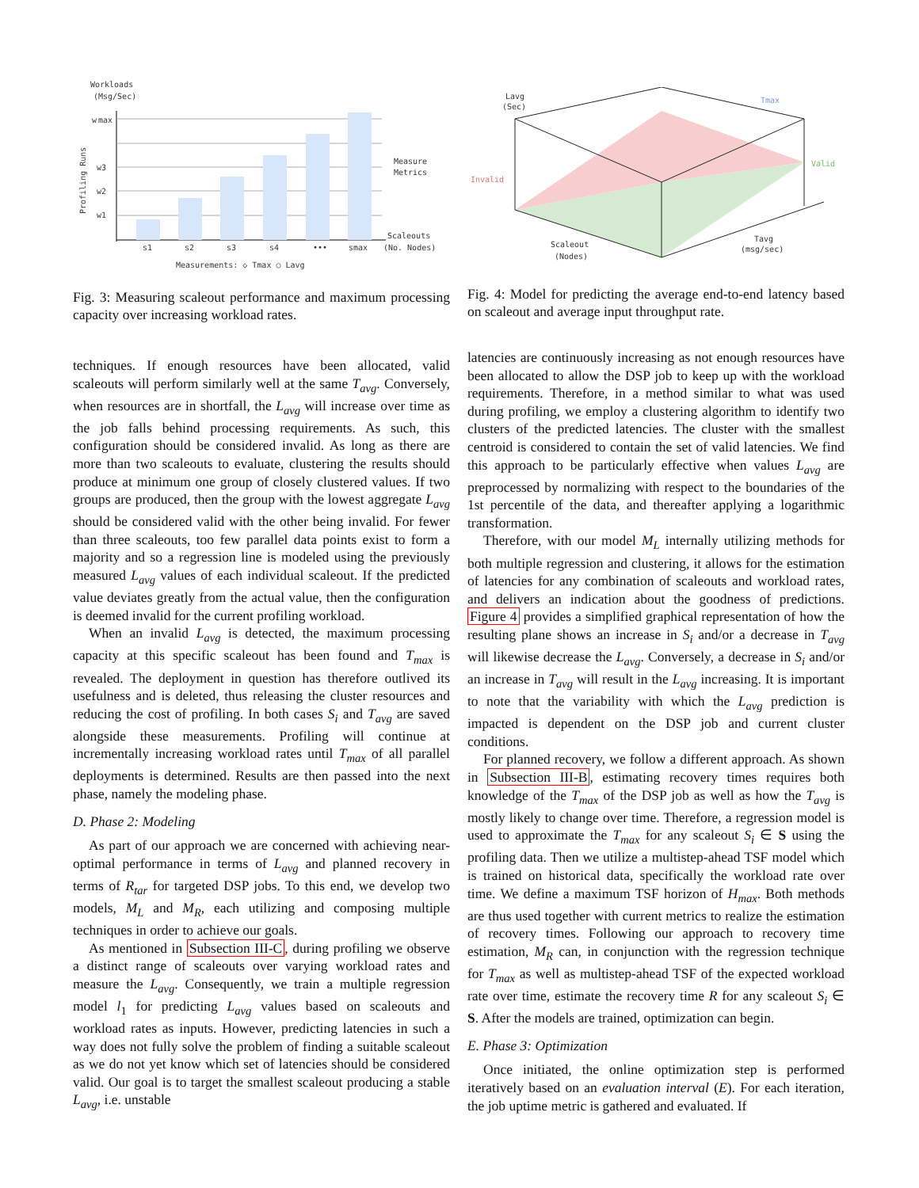Workloads
(Msg/Sec)
w
max
w3
w2
w1
Measure
Metrics
Scaleouts
(No. Nodes)
s1
s2
s3
s4
•••
smax
Measurements: ◇ Tmax ○ Lavg
Profiling Runs
Fig. 3: Measuring scaleout performance and maximum processing capacity over increasing workload rates.
Lavg
(Sec)
Tmax
Valid
Invalid
Scaleout
(Nodes)
Tavg
(msg/sec)
Fig. 4: Model for predicting the average end-to-end latency based on scaleout and average input throughput rate.
techniques. If enough resources have been allocated, valid scaleouts will perform similarly well at the same T<sub>avg</sub>. Conversely, when resources are in shortfall, the L<sub>avg</sub> will increase over time as the job falls behind processing requirements. As such, this configuration should be considered invalid. As long as there are more than two scaleouts to evaluate, clustering the results should produce at minimum one group of closely clustered values. If two groups are produced, then the group with the lowest aggregate L<sub>avg</sub> should be considered valid with the other being invalid. For fewer than three scaleouts, too few parallel data points exist to form a majority and so a regression line is modeled using the previously measured L<sub>avg</sub> values of each individual scaleout. If the predicted value deviates greatly from the actual value, then the configuration is deemed invalid for the current profiling workload.
When an invalid L<sub>avg</sub> is detected, the maximum processing capacity at this specific scaleout has been found and T<sub>max</sub> is revealed. The deployment in question has therefore outlived its usefulness and is deleted, thus releasing the cluster resources and reducing the cost of profiling. In both cases S<sub>i</sub> and T<sub>avg</sub> are saved alongside these measurements. Profiling will continue at incrementally increasing workload rates until T<sub>max</sub> of all parallel deployments is determined. Results are then passed into the next phase, namely the modeling phase.
D. Phase 2: Modeling
As part of our approach we are concerned with achieving near-optimal performance in terms of L<sub>avg</sub> and planned recovery in terms of R<sub>tar</sub> for targeted DSP jobs. To this end, we develop two models, M<sub>L</sub> and M<sub>R</sub>, each utilizing and composing multiple techniques in order to achieve our goals.
As mentioned in Subsection III-C, during profiling we observe a distinct range of scaleouts over varying workload rates and measure the L<sub>avg</sub>. Consequently, we train a multiple regression model l<sub>1</sub> for predicting L<sub>avg</sub> values based on scaleouts and workload rates as inputs. However, predicting latencies in such a way does not fully solve the problem of finding a suitable scaleout as we do not yet know which set of latencies should be considered valid. Our goal is to target the smallest scaleout producing a stable L<sub>avg</sub>, i.e. unstable
latencies are continuously increasing as not enough resources have been allocated to allow the DSP job to keep up with the workload requirements. Therefore, in a method similar to what was used during profiling, we employ a clustering algorithm to identify two clusters of the predicted latencies. The cluster with the smallest centroid is considered to contain the set of valid latencies. We find this approach to be particularly effective when values L<sub>avg</sub> are preprocessed by normalizing with respect to the boundaries of the 1st percentile of the data, and thereafter applying a logarithmic transformation.
Therefore, with our model M<sub>L</sub> internally utilizing methods for both multiple regression and clustering, it allows for the estimation of latencies for any combination of scaleouts and workload rates, and delivers an indication about the goodness of predictions. Figure 4 provides a simplified graphical representation of how the resulting plane shows an increase in S<sub>i</sub> and/or a decrease in T<sub>avg</sub> will likewise decrease the L<sub>avg</sub>. Conversely, a decrease in S<sub>i</sub> and/or an increase in T<sub>avg</sub> will result in the L<sub>avg</sub> increasing. It is important to note that the variability with which the L<sub>avg</sub> prediction is impacted is dependent on the DSP job and current cluster conditions.
For planned recovery, we follow a different approach. As shown in Subsection III-B, estimating recovery times requires both knowledge of the T<sub>max</sub> of the DSP job as well as how the T<sub>avg</sub> is mostly likely to change over time. Therefore, a regression model is used to approximate the T<sub>max</sub> for any scaleout S<sub>i</sub> ∈ S using the profiling data. Then we utilize a multistep-ahead TSF model which is trained on historical data, specifically the workload rate over time. We define a maximum TSF horizon of H<sub>max</sub>. Both methods are thus used together with current metrics to realize the estimation of recovery times. Following our approach to recovery time estimation, M<sub>R</sub> can, in conjunction with the regression technique for T<sub>max</sub> as well as multistep-ahead TSF of the expected workload rate over time, estimate the recovery time R for any scaleout S<sub>i</sub> ∈ S. After the models are trained, optimization can begin.
E. Phase 3: Optimization
Once initiated, the online optimization step is performed iteratively based on an evaluation interval (E). For each iteration, the job uptime metric is gathered and evaluated. If